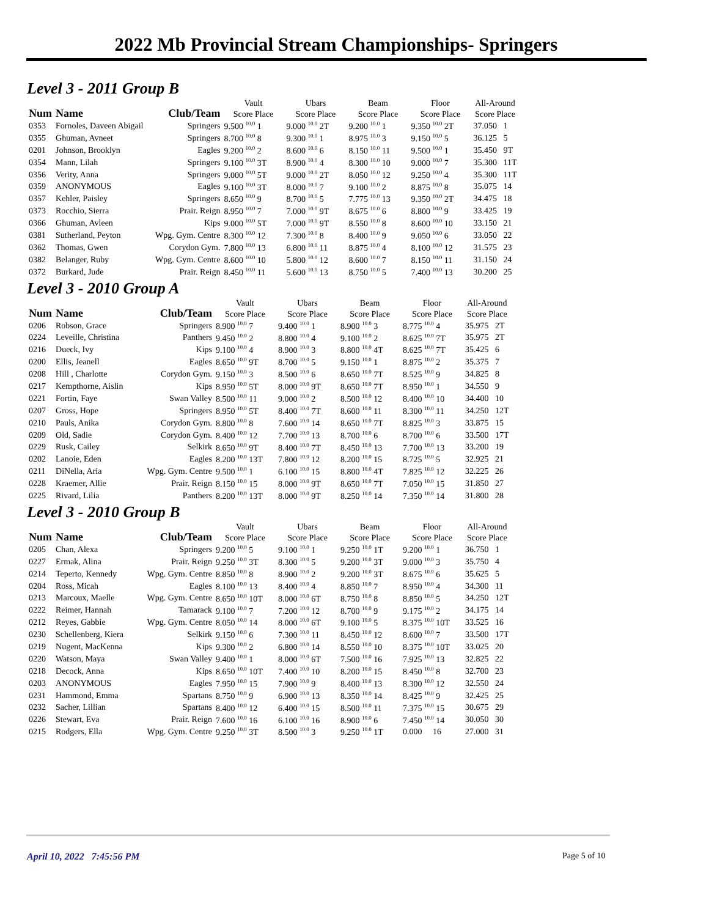2022 Mb Provincial Stream Championships- Springers
Level 3 - 2011 Group B
| Num | Name | Club/Team | Vault Score Place | Ubars Score Place | Beam Score Place | Floor Score Place | All-Around Score Place |
| --- | --- | --- | --- | --- | --- | --- | --- |
| 0353 | Fornoles, Daveen Abigail | Springers | 9.500 <sup>10.0</sup> 1 | 9.000 <sup>10.0</sup> 2T | 9.200 <sup>10.0</sup> 1 | 9.350 <sup>10.0</sup> 2T | 37.050 1 |
| 0355 | Ghuman, Avneet | Springers | 8.700 <sup>10.0</sup> 8 | 9.300 <sup>10.0</sup> 1 | 8.975 <sup>10.0</sup> 3 | 9.150 <sup>10.0</sup> 5 | 36.125 5 |
| 0201 | Johnson, Brooklyn | Eagles | 9.200 <sup>10.0</sup> 2 | 8.600 <sup>10.0</sup> 6 | 8.150 <sup>10.0</sup> 11 | 9.500 <sup>10.0</sup> 1 | 35.450 9T |
| 0354 | Mann, Lilah | Springers | 9.100 <sup>10.0</sup> 3T | 8.900 <sup>10.0</sup> 4 | 8.300 <sup>10.0</sup> 10 | 9.000 <sup>10.0</sup> 7 | 35.300 11T |
| 0356 | Verity, Anna | Springers | 9.000 <sup>10.0</sup> 5T | 9.000 <sup>10.0</sup> 2T | 8.050 <sup>10.0</sup> 12 | 9.250 <sup>10.0</sup> 4 | 35.300 11T |
| 0359 | ANONYMOUS | Eagles | 9.100 <sup>10.0</sup> 3T | 8.000 <sup>10.0</sup> 7 | 9.100 <sup>10.0</sup> 2 | 8.875 <sup>10.0</sup> 8 | 35.075 14 |
| 0357 | Kehler, Paisley | Springers | 8.650 <sup>10.0</sup> 9 | 8.700 <sup>10.0</sup> 5 | 7.775 <sup>10.0</sup> 13 | 9.350 <sup>10.0</sup> 2T | 34.475 18 |
| 0373 | Rocchio, Sierra | Prair. Reign | 8.950 <sup>10.0</sup> 7 | 7.000 <sup>10.0</sup> 9T | 8.675 <sup>10.0</sup> 6 | 8.800 <sup>10.0</sup> 9 | 33.425 19 |
| 0366 | Ghuman, Avleen | Kips | 9.000 <sup>10.0</sup> 5T | 7.000 <sup>10.0</sup> 9T | 8.550 <sup>10.0</sup> 8 | 8.600 <sup>10.0</sup> 10 | 33.150 21 |
| 0381 | Sutherland, Peyton | Wpg. Gym. Centre | 8.300 <sup>10.0</sup> 12 | 7.300 <sup>10.0</sup> 8 | 8.400 <sup>10.0</sup> 9 | 9.050 <sup>10.0</sup> 6 | 33.050 22 |
| 0362 | Thomas, Gwen | Corydon Gym. | 7.800 <sup>10.0</sup> 13 | 6.800 <sup>10.0</sup> 11 | 8.875 <sup>10.0</sup> 4 | 8.100 <sup>10.0</sup> 12 | 31.575 23 |
| 0382 | Belanger, Ruby | Wpg. Gym. Centre | 8.600 <sup>10.0</sup> 10 | 5.800 <sup>10.0</sup> 12 | 8.600 <sup>10.0</sup> 7 | 8.150 <sup>10.0</sup> 11 | 31.150 24 |
| 0372 | Burkard, Jude | Prair. Reign | 8.450 <sup>10.0</sup> 11 | 5.600 <sup>10.0</sup> 13 | 8.750 <sup>10.0</sup> 5 | 7.400 <sup>10.0</sup> 13 | 30.200 25 |
Level 3 - 2010 Group A
| Num | Name | Club/Team | Vault Score Place | Ubars Score Place | Beam Score Place | Floor Score Place | All-Around Score Place |
| --- | --- | --- | --- | --- | --- | --- | --- |
| 0206 | Robson, Grace | Springers | 8.900 <sup>10.0</sup> 7 | 9.400 <sup>10.0</sup> 1 | 8.900 <sup>10.0</sup> 3 | 8.775 <sup>10.0</sup> 4 | 35.975 2T |
| 0224 | Leveille, Christina | Panthers | 9.450 <sup>10.0</sup> 2 | 8.800 <sup>10.0</sup> 4 | 9.100 <sup>10.0</sup> 2 | 8.625 <sup>10.0</sup> 7T | 35.975 2T |
| 0216 | Dueck, Ivy | Kips | 9.100 <sup>10.0</sup> 4 | 8.900 <sup>10.0</sup> 3 | 8.800 <sup>10.0</sup> 4T | 8.625 <sup>10.0</sup> 7T | 35.425 6 |
| 0200 | Ellis, Jeanell | Eagles | 8.650 <sup>10.0</sup> 9T | 8.700 <sup>10.0</sup> 5 | 9.150 <sup>10.0</sup> 1 | 8.875 <sup>10.0</sup> 2 | 35.375 7 |
| 0208 | Hill , Charlotte | Corydon Gym. | 9.150 <sup>10.0</sup> 3 | 8.500 <sup>10.0</sup> 6 | 8.650 <sup>10.0</sup> 7T | 8.525 <sup>10.0</sup> 9 | 34.825 8 |
| 0217 | Kempthorne, Aislin | Kips | 8.950 <sup>10.0</sup> 5T | 8.000 <sup>10.0</sup> 9T | 8.650 <sup>10.0</sup> 7T | 8.950 <sup>10.0</sup> 1 | 34.550 9 |
| 0221 | Fortin, Faye | Swan Valley | 8.500 <sup>10.0</sup> 11 | 9.000 <sup>10.0</sup> 2 | 8.500 <sup>10.0</sup> 12 | 8.400 <sup>10.0</sup> 10 | 34.400 10 |
| 0207 | Gross, Hope | Springers | 8.950 <sup>10.0</sup> 5T | 8.400 <sup>10.0</sup> 7T | 8.600 <sup>10.0</sup> 11 | 8.300 <sup>10.0</sup> 11 | 34.250 12T |
| 0210 | Pauls, Anika | Corydon Gym. | 8.800 <sup>10.0</sup> 8 | 7.600 <sup>10.0</sup> 14 | 8.650 <sup>10.0</sup> 7T | 8.825 <sup>10.0</sup> 3 | 33.875 15 |
| 0209 | Old, Sadie | Corydon Gym. | 8.400 <sup>10.0</sup> 12 | 7.700 <sup>10.0</sup> 13 | 8.700 <sup>10.0</sup> 6 | 8.700 <sup>10.0</sup> 6 | 33.500 17T |
| 0229 | Rusk, Cailey | Selkirk | 8.650 <sup>10.0</sup> 9T | 8.400 <sup>10.0</sup> 7T | 8.450 <sup>10.0</sup> 13 | 7.700 <sup>10.0</sup> 13 | 33.200 19 |
| 0202 | Lanoie, Eden | Eagles | 8.200 <sup>10.0</sup> 13T | 7.800 <sup>10.0</sup> 12 | 8.200 <sup>10.0</sup> 15 | 8.725 <sup>10.0</sup> 5 | 32.925 21 |
| 0211 | DiNella, Aria | Wpg. Gym. Centre | 9.500 <sup>10.0</sup> 1 | 6.100 <sup>10.0</sup> 15 | 8.800 <sup>10.0</sup> 4T | 7.825 <sup>10.0</sup> 12 | 32.225 26 |
| 0228 | Kraemer, Allie | Prair. Reign | 8.150 <sup>10.0</sup> 15 | 8.000 <sup>10.0</sup> 9T | 8.650 <sup>10.0</sup> 7T | 7.050 <sup>10.0</sup> 15 | 31.850 27 |
| 0225 | Rivard, Lilia | Panthers | 8.200 <sup>10.0</sup> 13T | 8.000 <sup>10.0</sup> 9T | 8.250 <sup>10.0</sup> 14 | 7.350 <sup>10.0</sup> 14 | 31.800 28 |
Level 3 - 2010 Group B
| Num | Name | Club/Team | Vault Score Place | Ubars Score Place | Beam Score Place | Floor Score Place | All-Around Score Place |
| --- | --- | --- | --- | --- | --- | --- | --- |
| 0205 | Chan, Alexa | Springers | 9.200 <sup>10.0</sup> 5 | 9.100 <sup>10.0</sup> 1 | 9.250 <sup>10.0</sup> 1T | 9.200 <sup>10.0</sup> 1 | 36.750 1 |
| 0227 | Ermak, Alina | Prair. Reign | 9.250 <sup>10.0</sup> 3T | 8.300 <sup>10.0</sup> 5 | 9.200 <sup>10.0</sup> 3T | 9.000 <sup>10.0</sup> 3 | 35.750 4 |
| 0214 | Teperto, Kennedy | Wpg. Gym. Centre | 8.850 <sup>10.0</sup> 8 | 8.900 <sup>10.0</sup> 2 | 9.200 <sup>10.0</sup> 3T | 8.675 <sup>10.0</sup> 6 | 35.625 5 |
| 0204 | Ross, Micah | Eagles | 8.100 <sup>10.0</sup> 13 | 8.400 <sup>10.0</sup> 4 | 8.850 <sup>10.0</sup> 7 | 8.950 <sup>10.0</sup> 4 | 34.300 11 |
| 0213 | Marcoux, Maelle | Wpg. Gym. Centre | 8.650 <sup>10.0</sup> 10T | 8.000 <sup>10.0</sup> 6T | 8.750 <sup>10.0</sup> 8 | 8.850 <sup>10.0</sup> 5 | 34.250 12T |
| 0222 | Reimer, Hannah | Tamarack | 9.100 <sup>10.0</sup> 7 | 7.200 <sup>10.0</sup> 12 | 8.700 <sup>10.0</sup> 9 | 9.175 <sup>10.0</sup> 2 | 34.175 14 |
| 0212 | Reyes, Gabbie | Wpg. Gym. Centre | 8.050 <sup>10.0</sup> 14 | 8.000 <sup>10.0</sup> 6T | 9.100 <sup>10.0</sup> 5 | 8.375 <sup>10.0</sup> 10T | 33.525 16 |
| 0230 | Schellenberg, Kiera | Selkirk | 9.150 <sup>10.0</sup> 6 | 7.300 <sup>10.0</sup> 11 | 8.450 <sup>10.0</sup> 12 | 8.600 <sup>10.0</sup> 7 | 33.500 17T |
| 0219 | Nugent, MacKenna | Kips | 9.300 <sup>10.0</sup> 2 | 6.800 <sup>10.0</sup> 14 | 8.550 <sup>10.0</sup> 10 | 8.375 <sup>10.0</sup> 10T | 33.025 20 |
| 0220 | Watson, Maya | Swan Valley | 9.400 <sup>10.0</sup> 1 | 8.000 <sup>10.0</sup> 6T | 7.500 <sup>10.0</sup> 16 | 7.925 <sup>10.0</sup> 13 | 32.825 22 |
| 0218 | Decock, Anna | Kips | 8.650 <sup>10.0</sup> 10T | 7.400 <sup>10.0</sup> 10 | 8.200 <sup>10.0</sup> 15 | 8.450 <sup>10.0</sup> 8 | 32.700 23 |
| 0203 | ANONYMOUS | Eagles | 7.950 <sup>10.0</sup> 15 | 7.900 <sup>10.0</sup> 9 | 8.400 <sup>10.0</sup> 13 | 8.300 <sup>10.0</sup> 12 | 32.550 24 |
| 0231 | Hammond, Emma | Spartans | 8.750 <sup>10.0</sup> 9 | 6.900 <sup>10.0</sup> 13 | 8.350 <sup>10.0</sup> 14 | 8.425 <sup>10.0</sup> 9 | 32.425 25 |
| 0232 | Sacher, Lillian | Spartans | 8.400 <sup>10.0</sup> 12 | 6.400 <sup>10.0</sup> 15 | 8.500 <sup>10.0</sup> 11 | 7.375 <sup>10.0</sup> 15 | 30.675 29 |
| 0226 | Stewart, Eva | Prair. Reign | 7.600 <sup>10.0</sup> 16 | 6.100 <sup>10.0</sup> 16 | 8.900 <sup>10.0</sup> 6 | 7.450 <sup>10.0</sup> 14 | 30.050 30 |
| 0215 | Rodgers, Ella | Wpg. Gym. Centre | 9.250 <sup>10.0</sup> 3T | 8.500 <sup>10.0</sup> 3 | 9.250 <sup>10.0</sup> 1T | 0.000 16 | 27.000 31 |
April 10, 2022 7:45:56 PM Page 5 of 10